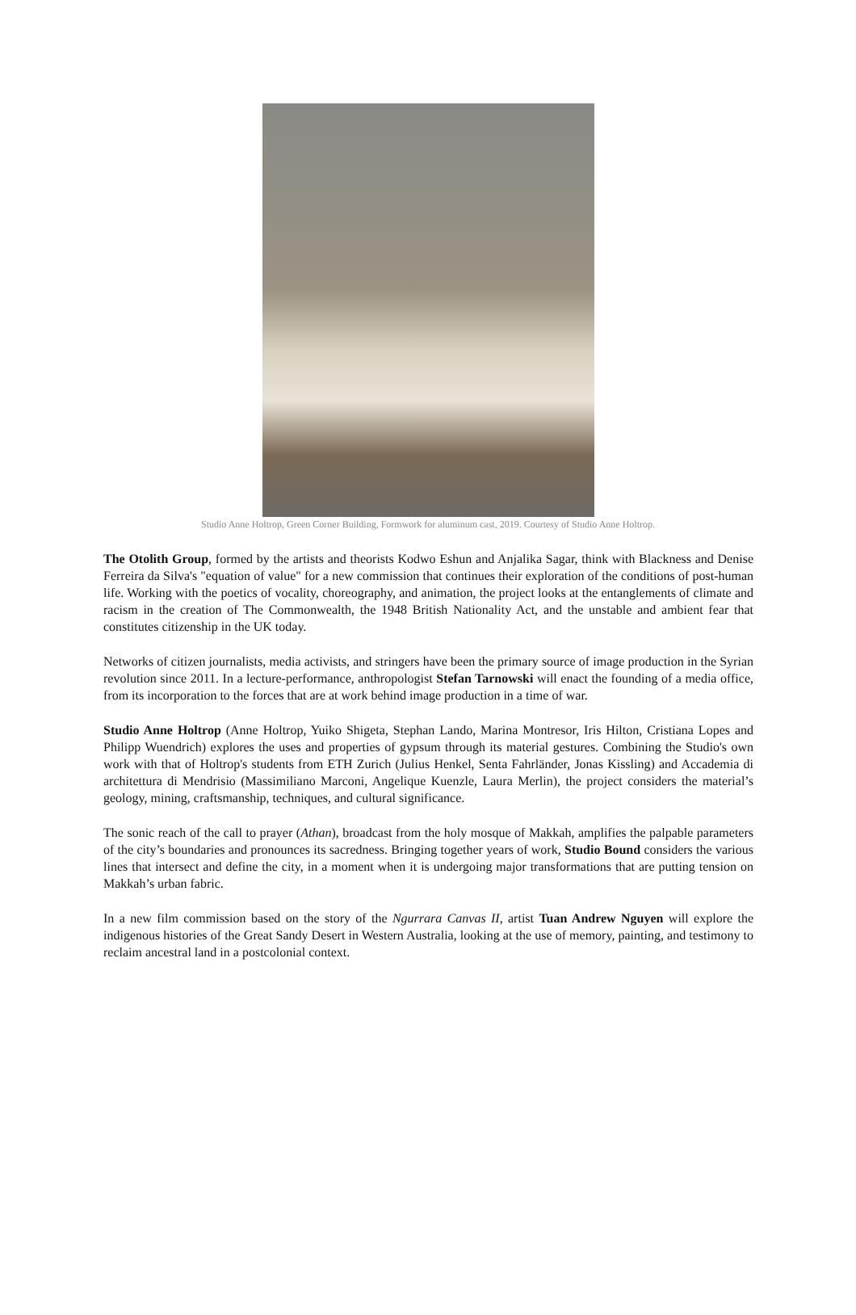Studio Anne Holtrop, Green Corner Building, Formwork for aluminum cast, 2019. Courtesy of Studio Anne Holtrop.
The Otolith Group, formed by the artists and theorists Kodwo Eshun and Anjalika Sagar, think with Blackness and Denise Ferreira da Silva's "equation of value" for a new commission that continues their exploration of the conditions of post-human life. Working with the poetics of vocality, choreography, and animation, the project looks at the entanglements of climate and racism in the creation of The Commonwealth, the 1948 British Nationality Act, and the unstable and ambient fear that constitutes citizenship in the UK today.
Networks of citizen journalists, media activists, and stringers have been the primary source of image production in the Syrian revolution since 2011. In a lecture-performance, anthropologist Stefan Tarnowski will enact the founding of a media office, from its incorporation to the forces that are at work behind image production in a time of war.
Studio Anne Holtrop (Anne Holtrop, Yuiko Shigeta, Stephan Lando, Marina Montresor, Iris Hilton, Cristiana Lopes and Philipp Wuendrich) explores the uses and properties of gypsum through its material gestures. Combining the Studio's own work with that of Holtrop's students from ETH Zurich (Julius Henkel, Senta Fahrländer, Jonas Kissling) and Accademia di architettura di Mendrisio (Massimiliano Marconi, Angelique Kuenzle, Laura Merlin), the project considers the material’s geology, mining, craftsmanship, techniques, and cultural significance.
The sonic reach of the call to prayer (Athan), broadcast from the holy mosque of Makkah, amplifies the palpable parameters of the city’s boundaries and pronounces its sacredness. Bringing together years of work, Studio Bound considers the various lines that intersect and define the city, in a moment when it is undergoing major transformations that are putting tension on Makkah’s urban fabric.
In a new film commission based on the story of the Ngurrara Canvas II, artist Tuan Andrew Nguyen will explore the indigenous histories of the Great Sandy Desert in Western Australia, looking at the use of memory, painting, and testimony to reclaim ancestral land in a postcolonial context.